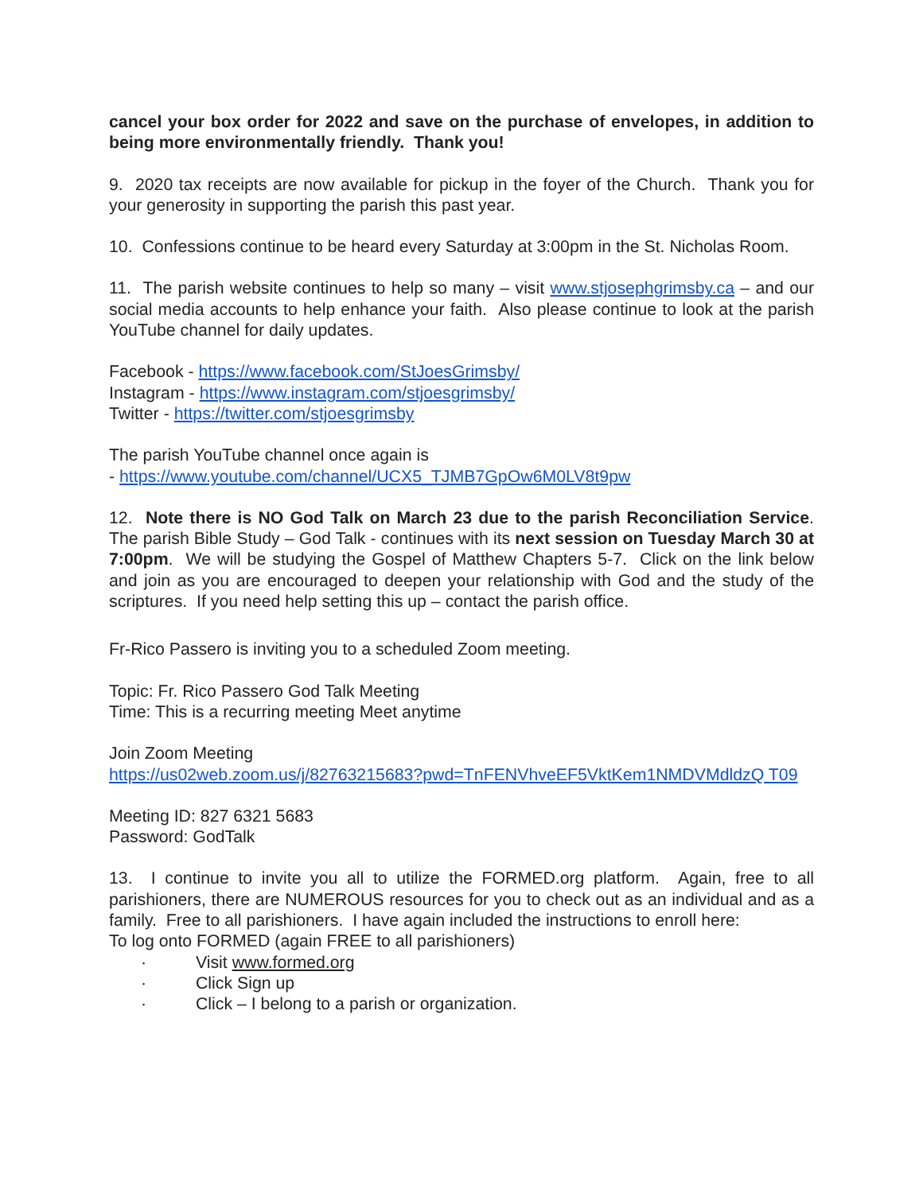cancel your box order for 2022 and save on the purchase of envelopes, in addition to being more environmentally friendly. Thank you!
9. 2020 tax receipts are now available for pickup in the foyer of the Church. Thank you for your generosity in supporting the parish this past year.
10. Confessions continue to be heard every Saturday at 3:00pm in the St. Nicholas Room.
11. The parish website continues to help so many – visit www.stjosephgrimsby.ca – and our social media accounts to help enhance your faith. Also please continue to look at the parish YouTube channel for daily updates.
Facebook - https://www.facebook.com/StJoesGrimsby/
Instagram - https://www.instagram.com/stjoesgrimsby/
Twitter - https://twitter.com/stjoesgrimsby
The parish YouTube channel once again is
- https://www.youtube.com/channel/UCX5_TJMB7GpOw6M0LV8t9pw
12. Note there is NO God Talk on March 23 due to the parish Reconciliation Service. The parish Bible Study – God Talk - continues with its next session on Tuesday March 30 at 7:00pm. We will be studying the Gospel of Matthew Chapters 5-7. Click on the link below and join as you are encouraged to deepen your relationship with God and the study of the scriptures. If you need help setting this up – contact the parish office.
Fr-Rico Passero is inviting you to a scheduled Zoom meeting.
Topic: Fr. Rico Passero God Talk Meeting
Time: This is a recurring meeting Meet anytime
Join Zoom Meeting
https://us02web.zoom.us/j/82763215683?pwd=TnFENVhveEF5VktKem1NMDVMdldzQ T09
Meeting ID: 827 6321 5683
Password: GodTalk
13. I continue to invite you all to utilize the FORMED.org platform. Again, free to all parishioners, there are NUMEROUS resources for you to check out as an individual and as a family. Free to all parishioners. I have again included the instructions to enroll here:
To log onto FORMED (again FREE to all parishioners)
· Visit www.formed.org
· Click Sign up
· Click – I belong to a parish or organization.